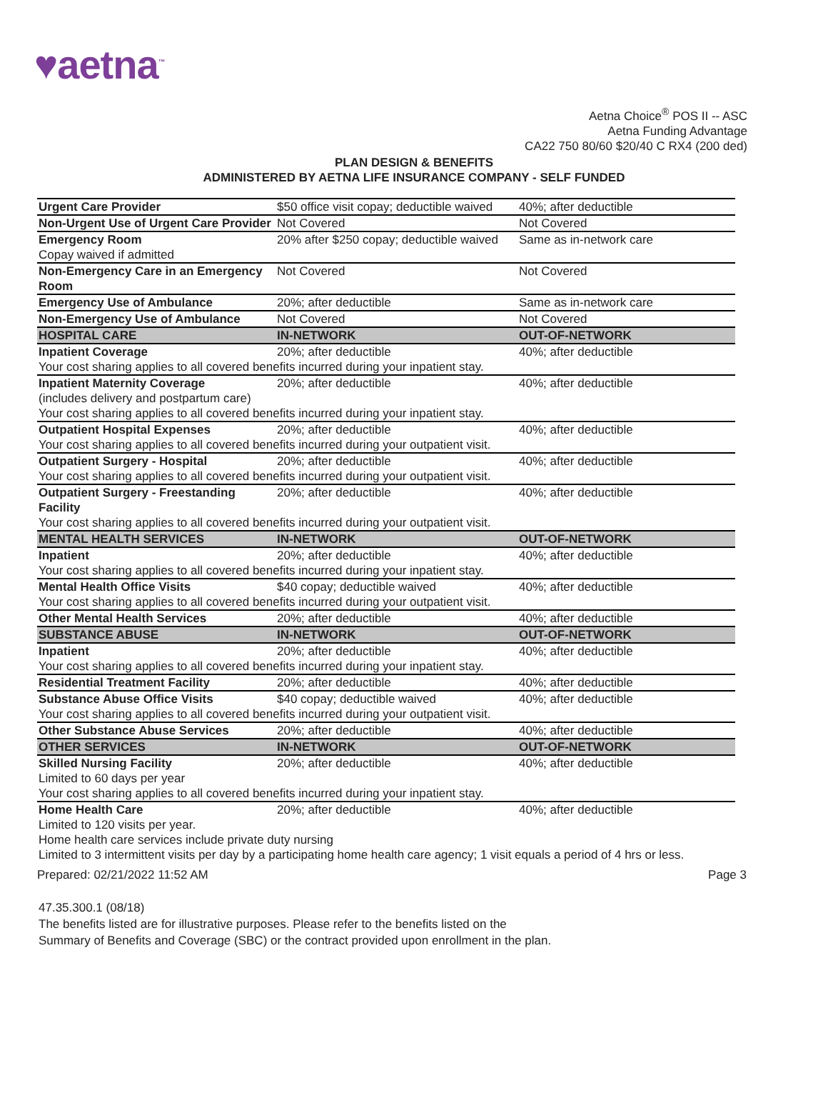♥aetna<sup>™</sup>
Aetna Choice<sup>®</sup> POS II -- ASC
Aetna Funding Advantage
CA22 750 80/60 $20/40 C RX4 (200 ded)
PLAN DESIGN & BENEFITS
ADMINISTERED BY AETNA LIFE INSURANCE COMPANY - SELF FUNDED
| Urgent Care Provider | $50 office visit copay; deductible waived | 40%; after deductible |
| Non-Urgent Use of Urgent Care Provider | Not Covered | Not Covered |
| Emergency Room | 20% after $250 copay; deductible waived | Same as in-network care |
| Copay waived if admitted | | |
| Non-Emergency Care in an Emergency Room | Not Covered | Not Covered |
| Emergency Use of Ambulance | 20%; after deductible | Same as in-network care |
| Non-Emergency Use of Ambulance | Not Covered | Not Covered |
| HOSPITAL CARE | IN-NETWORK | OUT-OF-NETWORK |
| Inpatient Coverage | 20%; after deductible | 40%; after deductible |
| Your cost sharing applies to all covered benefits incurred during your inpatient stay. | | |
| Inpatient Maternity Coverage (includes delivery and postpartum care) | 20%; after deductible | 40%; after deductible |
| Your cost sharing applies to all covered benefits incurred during your inpatient stay. | | |
| Outpatient Hospital Expenses | 20%; after deductible | 40%; after deductible |
| Your cost sharing applies to all covered benefits incurred during your outpatient visit. | | |
| Outpatient Surgery - Hospital | 20%; after deductible | 40%; after deductible |
| Your cost sharing applies to all covered benefits incurred during your outpatient visit. | | |
| Outpatient Surgery - Freestanding Facility | 20%; after deductible | 40%; after deductible |
| Your cost sharing applies to all covered benefits incurred during your outpatient visit. | | |
| MENTAL HEALTH SERVICES | IN-NETWORK | OUT-OF-NETWORK |
| Inpatient | 20%; after deductible | 40%; after deductible |
| Your cost sharing applies to all covered benefits incurred during your inpatient stay. | | |
| Mental Health Office Visits | $40 copay; deductible waived | 40%; after deductible |
| Your cost sharing applies to all covered benefits incurred during your outpatient visit. | | |
| Other Mental Health Services | 20%; after deductible | 40%; after deductible |
| SUBSTANCE ABUSE | IN-NETWORK | OUT-OF-NETWORK |
| Inpatient | 20%; after deductible | 40%; after deductible |
| Your cost sharing applies to all covered benefits incurred during your inpatient stay. | | |
| Residential Treatment Facility | 20%; after deductible | 40%; after deductible |
| Substance Abuse Office Visits | $40 copay; deductible waived | 40%; after deductible |
| Your cost sharing applies to all covered benefits incurred during your outpatient visit. | | |
| Other Substance Abuse Services | 20%; after deductible | 40%; after deductible |
| OTHER SERVICES | IN-NETWORK | OUT-OF-NETWORK |
| Skilled Nursing Facility | 20%; after deductible | 40%; after deductible |
| Limited to 60 days per year | | |
| Your cost sharing applies to all covered benefits incurred during your inpatient stay. | | |
| Home Health Care | 20%; after deductible | 40%; after deductible |
| Limited to 120 visits per year. | | |
| Home health care services include private duty nursing | | |
| Limited to 3 intermittent visits per day by a participating home health care agency; 1 visit equals a period of 4 hrs or less. | | |
Prepared: 02/21/2022 11:52 AM Page 3
47.35.300.1 (08/18)
The benefits listed are for illustrative purposes. Please refer to the benefits listed on the
Summary of Benefits and Coverage (SBC) or the contract provided upon enrollment in the plan.